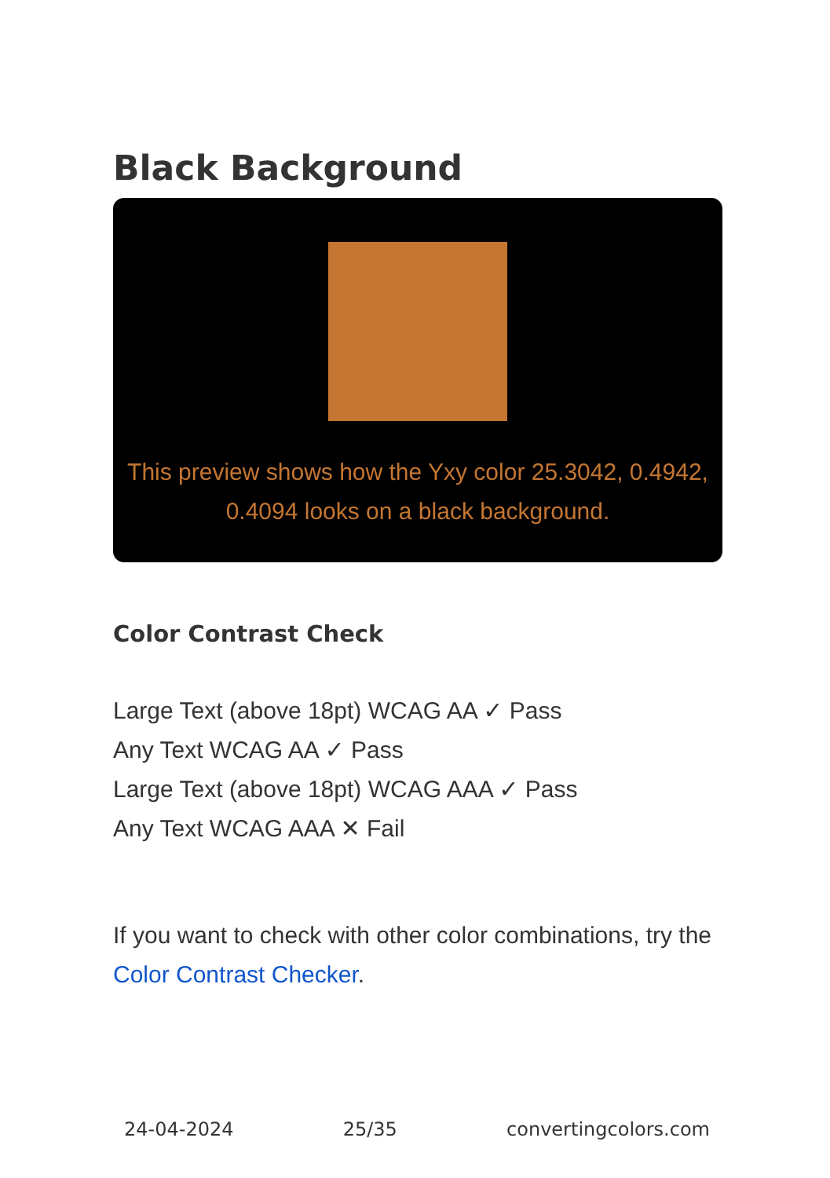Black Background
This preview shows how the Yxy color 25.3042, 0.4942, 0.4094 looks on a black background.
Color Contrast Check
Large Text (above 18pt) WCAG AA ✓ Pass
Any Text WCAG AA ✓ Pass
Large Text (above 18pt) WCAG AAA ✓ Pass
Any Text WCAG AAA ✕ Fail
If you want to check with other color combinations, try the Color Contrast Checker.
24-04-2024 25/35 convertingcolors.com